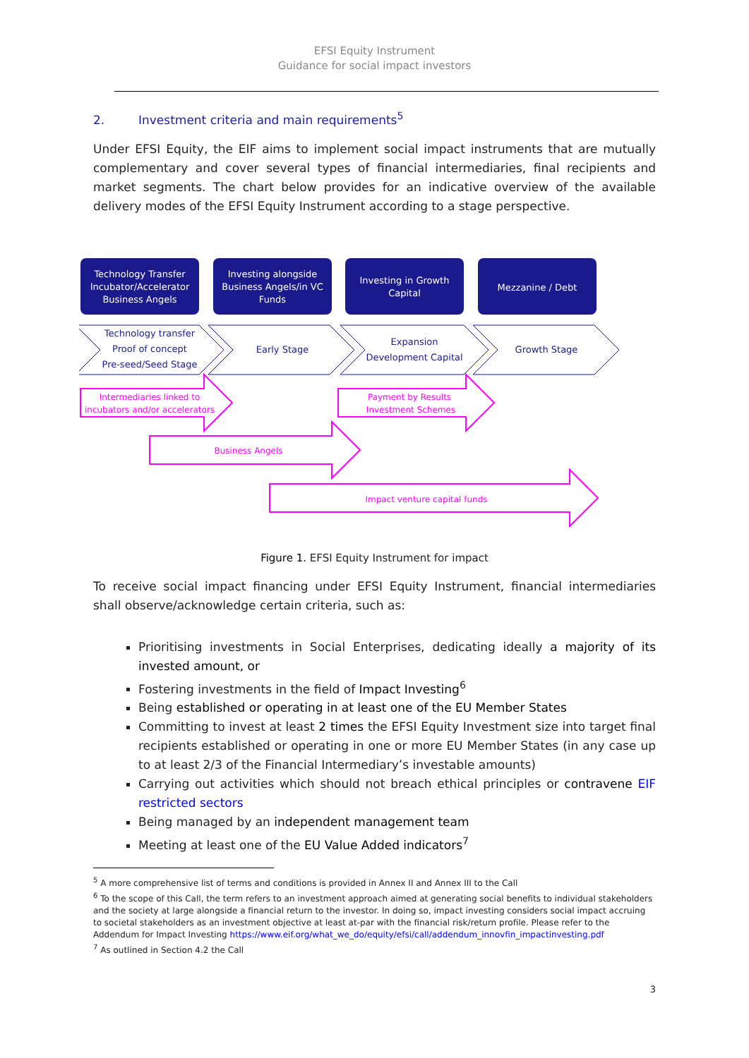EFSI Equity Instrument
Guidance for social impact investors
2. Investment criteria and main requirements<sup>5</sup>
Under EFSI Equity, the EIF aims to implement social impact instruments that are mutually complementary and cover several types of financial intermediaries, final recipients and market segments. The chart below provides for an indicative overview of the available delivery modes of the EFSI Equity Instrument according to a stage perspective.
Technology Transfer
Incubator/Accelerator
Business Angels
Investing alongside
Business Angels/in VC
Funds
Investing in Growth
Capital
Mezzanine / Debt
Technology transfer
Proof of concept
Pre-seed/Seed Stage
Early Stage
Expansion
Development Capital
Growth Stage
Intermediaries linked to
incubators and/or accelerators
Payment by Results
Investment Schemes
Business Angels
Impact venture capital funds
Figure 1. EFSI Equity Instrument for impact
To receive social impact financing under EFSI Equity Instrument, financial intermediaries shall observe/acknowledge certain criteria, such as:
Prioritising investments in Social Enterprises, dedicating ideally a majority of its invested amount, or
Fostering investments in the field of Impact Investing<sup>6</sup>
Being established or operating in at least one of the EU Member States
Committing to invest at least 2 times the EFSI Equity Investment size into target final recipients established or operating in one or more EU Member States (in any case up to at least 2/3 of the Financial Intermediary’s investable amounts)
Carrying out activities which should not breach ethical principles or contravene EIF restricted sectors
Being managed by an independent management team
Meeting at least one of the EU Value Added indicators<sup>7</sup>
<sup>5</sup> A more comprehensive list of terms and conditions is provided in Annex II and Annex III to the Call
<sup>6</sup> To the scope of this Call, the term refers to an investment approach aimed at generating social benefits to individual stakeholders and the society at large alongside a financial return to the investor. In doing so, impact investing considers social impact accruing to societal stakeholders as an investment objective at least at-par with the financial risk/return profile. Please refer to the Addendum for Impact Investing https://www.eif.org/what_we_do/equity/efsi/call/addendum_innovfin_impactinvesting.pdf
<sup>7</sup> As outlined in Section 4.2 the Call
3